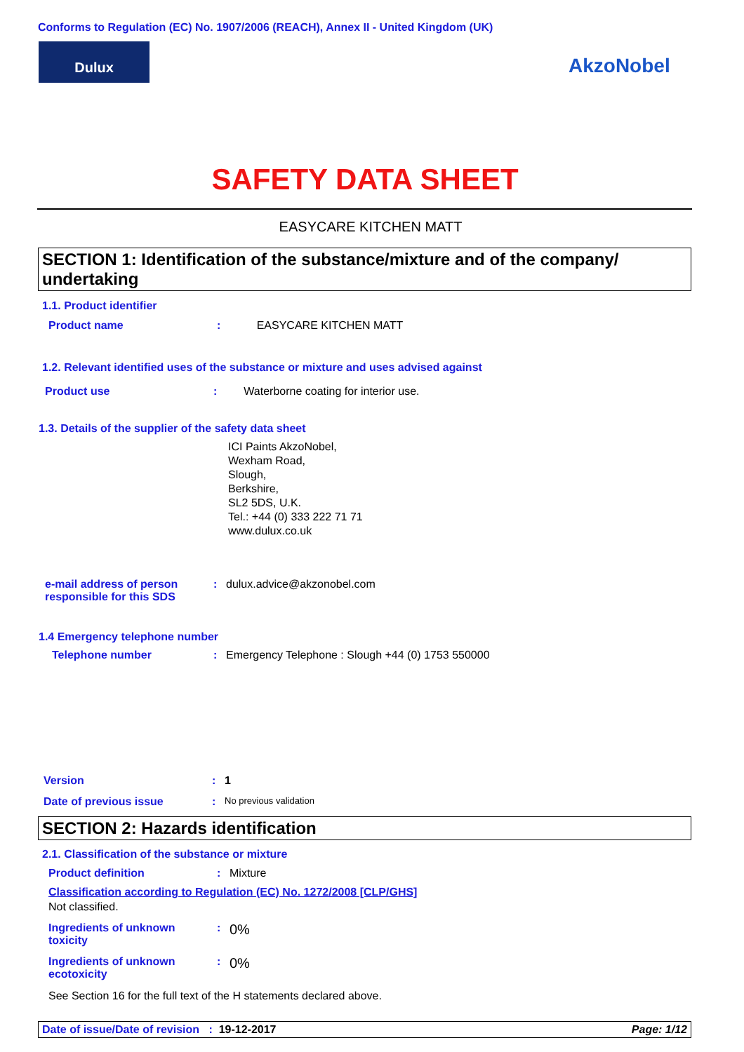Conforms to Regulation (EC) No. 1907/2006 (REACH), Annex II - United Kingdom (UK)
Dulux
AkzoNobel
SAFETY DATA SHEET
EASYCARE KITCHEN MATT
SECTION 1: Identification of the substance/mixture and of the company/ undertaking
1.1. Product identifier
Product name: EASYCARE KITCHEN MATT
1.2. Relevant identified uses of the substance or mixture and uses advised against
Product use: Waterborne coating for interior use.
1.3. Details of the supplier of the safety data sheet
ICI Paints AkzoNobel,
Wexham Road,
Slough,
Berkshire,
SL2 5DS, U.K.
Tel.: +44 (0) 333 222 71 71
www.dulux.co.uk
e-mail address of person
responsible for this SDS: dulux.advice@akzonobel.com
1.4 Emergency telephone number
Telephone number: Emergency Telephone : Slough +44 (0) 1753 550000
Version: 1
Date of previous issue: No previous validation
SECTION 2: Hazards identification
2.1. Classification of the substance or mixture
Product definition: Mixture
Classification according to Regulation (EC) No. 1272/2008 [CLP/GHS]
Not classified.
Ingredients of unknown
toxicity: 0%
Ingredients of unknown
ecotoxicity: 0%
See Section 16 for the full text of the H statements declared above.
Date of issue/Date of revision : 19-12-2017 Page: 1/12